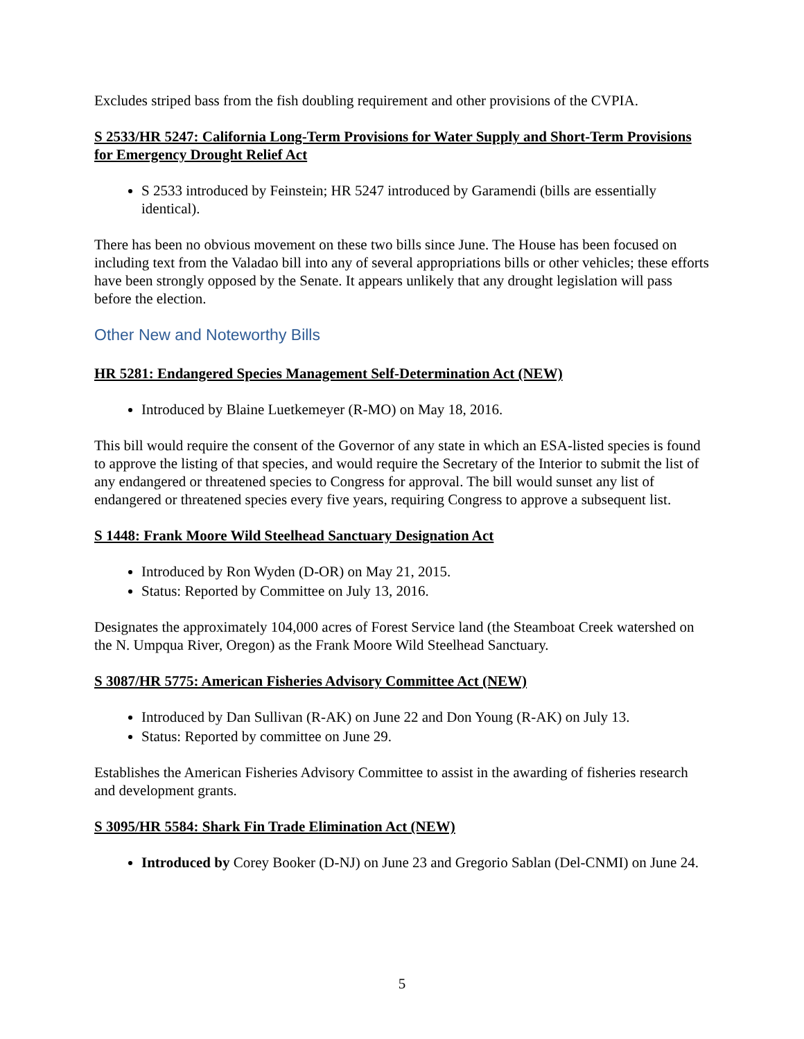Excludes striped bass from the fish doubling requirement and other provisions of the CVPIA.
S 2533/HR 5247: California Long-Term Provisions for Water Supply and Short-Term Provisions for Emergency Drought Relief Act
S 2533 introduced by Feinstein; HR 5247 introduced by Garamendi (bills are essentially identical).
There has been no obvious movement on these two bills since June. The House has been focused on including text from the Valadao bill into any of several appropriations bills or other vehicles; these efforts have been strongly opposed by the Senate. It appears unlikely that any drought legislation will pass before the election.
Other New and Noteworthy Bills
HR 5281: Endangered Species Management Self-Determination Act (NEW)
Introduced by Blaine Luetkemeyer (R-MO) on May 18, 2016.
This bill would require the consent of the Governor of any state in which an ESA-listed species is found to approve the listing of that species, and would require the Secretary of the Interior to submit the list of any endangered or threatened species to Congress for approval. The bill would sunset any list of endangered or threatened species every five years, requiring Congress to approve a subsequent list.
S 1448: Frank Moore Wild Steelhead Sanctuary Designation Act
Introduced by Ron Wyden (D-OR) on May 21, 2015.
Status: Reported by Committee on July 13, 2016.
Designates the approximately 104,000 acres of Forest Service land (the Steamboat Creek watershed on the N. Umpqua River, Oregon) as the Frank Moore Wild Steelhead Sanctuary.
S 3087/HR 5775: American Fisheries Advisory Committee Act (NEW)
Introduced by Dan Sullivan (R-AK) on June 22 and Don Young (R-AK) on July 13.
Status: Reported by committee on June 29.
Establishes the American Fisheries Advisory Committee to assist in the awarding of fisheries research and development grants.
S 3095/HR 5584: Shark Fin Trade Elimination Act (NEW)
Introduced by Corey Booker (D-NJ) on June 23 and Gregorio Sablan (Del-CNMI) on June 24.
5